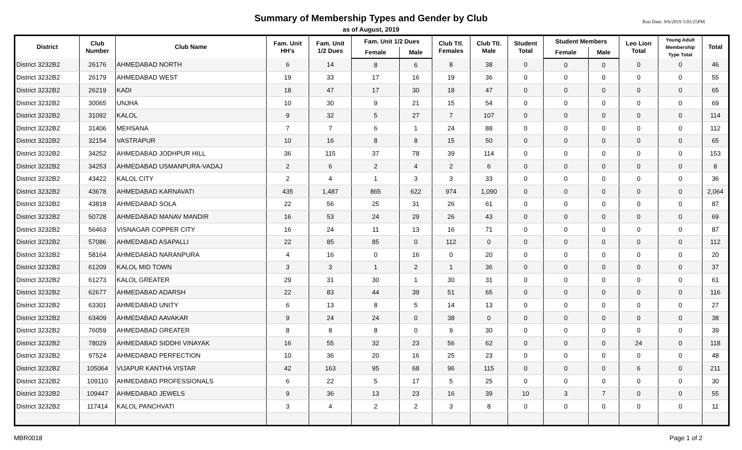Summary of Membership Types and Gender by Club
as of August, 2019
Run Date: 9/6/2019 5:03:25PM
| District | Club Number | Club Name | Fam. Unit HH's | Fam. Unit 1/2 Dues | Fam. Unit 1/2 Dues | | Club Ttl. Females | Club Ttl. Male | Student Total | Student Members | | Leo Lion Total | Young Adult Membership Type Total | Total |
| --- | --- | --- | --- | --- | --- | --- | --- | --- | --- | --- | --- | --- | --- | --- |
| | | | | | Female | Male | | | | Female | Male | | | |
| District 3232B2 | 26176 | AHMEDABAD NORTH | 6 | 14 | 8 | 6 | 8 | 38 | 0 | 0 | 0 | 0 | 0 | 46 |
| District 3232B2 | 26179 | AHMEDABAD WEST | 19 | 33 | 17 | 16 | 19 | 36 | 0 | 0 | 0 | 0 | 0 | 55 |
| District 3232B2 | 26219 | KADI | 18 | 47 | 17 | 30 | 18 | 47 | 0 | 0 | 0 | 0 | 0 | 65 |
| District 3232B2 | 30065 | UNJHA | 10 | 30 | 9 | 21 | 15 | 54 | 0 | 0 | 0 | 0 | 0 | 69 |
| District 3232B2 | 31092 | KALOL | 9 | 32 | 5 | 27 | 7 | 107 | 0 | 0 | 0 | 0 | 0 | 114 |
| District 3232B2 | 31406 | MEHSANA | 7 | 7 | 6 | 1 | 24 | 88 | 0 | 0 | 0 | 0 | 0 | 112 |
| District 3232B2 | 32154 | VASTRAPUR | 10 | 16 | 8 | 8 | 15 | 50 | 0 | 0 | 0 | 0 | 0 | 65 |
| District 3232B2 | 34252 | AHMEDABAD JODHPUR HILL | 36 | 115 | 37 | 78 | 39 | 114 | 0 | 0 | 0 | 0 | 0 | 153 |
| District 3232B2 | 34253 | AHMEDABAD USMANPURA-VADAJ | 2 | 6 | 2 | 4 | 2 | 6 | 0 | 0 | 0 | 0 | 0 | 8 |
| District 3232B2 | 43422 | KALOL CITY | 2 | 4 | 1 | 3 | 3 | 33 | 0 | 0 | 0 | 0 | 0 | 36 |
| District 3232B2 | 43678 | AHMEDABAD KARNAVATI | 435 | 1,487 | 865 | 622 | 974 | 1,090 | 0 | 0 | 0 | 0 | 0 | 2,064 |
| District 3232B2 | 43818 | AHMEDABAD SOLA | 22 | 56 | 25 | 31 | 26 | 61 | 0 | 0 | 0 | 0 | 0 | 87 |
| District 3232B2 | 50728 | AHMEDABAD MANAV MANDIR | 16 | 53 | 24 | 29 | 26 | 43 | 0 | 0 | 0 | 0 | 0 | 69 |
| District 3232B2 | 56463 | VISNAGAR COPPER CITY | 16 | 24 | 11 | 13 | 16 | 71 | 0 | 0 | 0 | 0 | 0 | 87 |
| District 3232B2 | 57086 | AHMEDABAD ASAPALLI | 22 | 85 | 85 | 0 | 112 | 0 | 0 | 0 | 0 | 0 | 0 | 112 |
| District 3232B2 | 58164 | AHMEDABAD NARANPURA | 4 | 16 | 0 | 16 | 0 | 20 | 0 | 0 | 0 | 0 | 0 | 20 |
| District 3232B2 | 61209 | KALOL MID TOWN | 3 | 3 | 1 | 2 | 1 | 36 | 0 | 0 | 0 | 0 | 0 | 37 |
| District 3232B2 | 61273 | KALOL GREATER | 29 | 31 | 30 | 1 | 30 | 31 | 0 | 0 | 0 | 0 | 0 | 61 |
| District 3232B2 | 62677 | AHMEDABAD ADARSH | 22 | 83 | 44 | 39 | 51 | 65 | 0 | 0 | 0 | 0 | 0 | 116 |
| District 3232B2 | 63301 | AHMEDABAD UNITY | 6 | 13 | 8 | 5 | 14 | 13 | 0 | 0 | 0 | 0 | 0 | 27 |
| District 3232B2 | 63409 | AHMEDABAD AAVAKAR | 9 | 24 | 24 | 0 | 38 | 0 | 0 | 0 | 0 | 0 | 0 | 38 |
| District 3232B2 | 76059 | AHMEDABAD GREATER | 8 | 8 | 8 | 0 | 9 | 30 | 0 | 0 | 0 | 0 | 0 | 39 |
| District 3232B2 | 78029 | AHMEDABAD SIDDHI VINAYAK | 16 | 55 | 32 | 23 | 56 | 62 | 0 | 0 | 0 | 24 | 0 | 118 |
| District 3232B2 | 97524 | AHMEDABAD PERFECTION | 10 | 36 | 20 | 16 | 25 | 23 | 0 | 0 | 0 | 0 | 0 | 48 |
| District 3232B2 | 105064 | VIJAPUR KANTHA VISTAR | 42 | 163 | 95 | 68 | 96 | 115 | 0 | 0 | 0 | 6 | 0 | 211 |
| District 3232B2 | 109110 | AHMEDABAD PROFESSIONALS | 6 | 22 | 5 | 17 | 5 | 25 | 0 | 0 | 0 | 0 | 0 | 30 |
| District 3232B2 | 109447 | AHMEDABAD JEWELS | 9 | 36 | 13 | 23 | 16 | 39 | 10 | 3 | 7 | 0 | 0 | 55 |
| District 3232B2 | 117414 | KALOL PANCHVATI | 3 | 4 | 2 | 2 | 3 | 8 | 0 | 0 | 0 | 0 | 0 | 11 |
MBR0018 Page 1 of 2